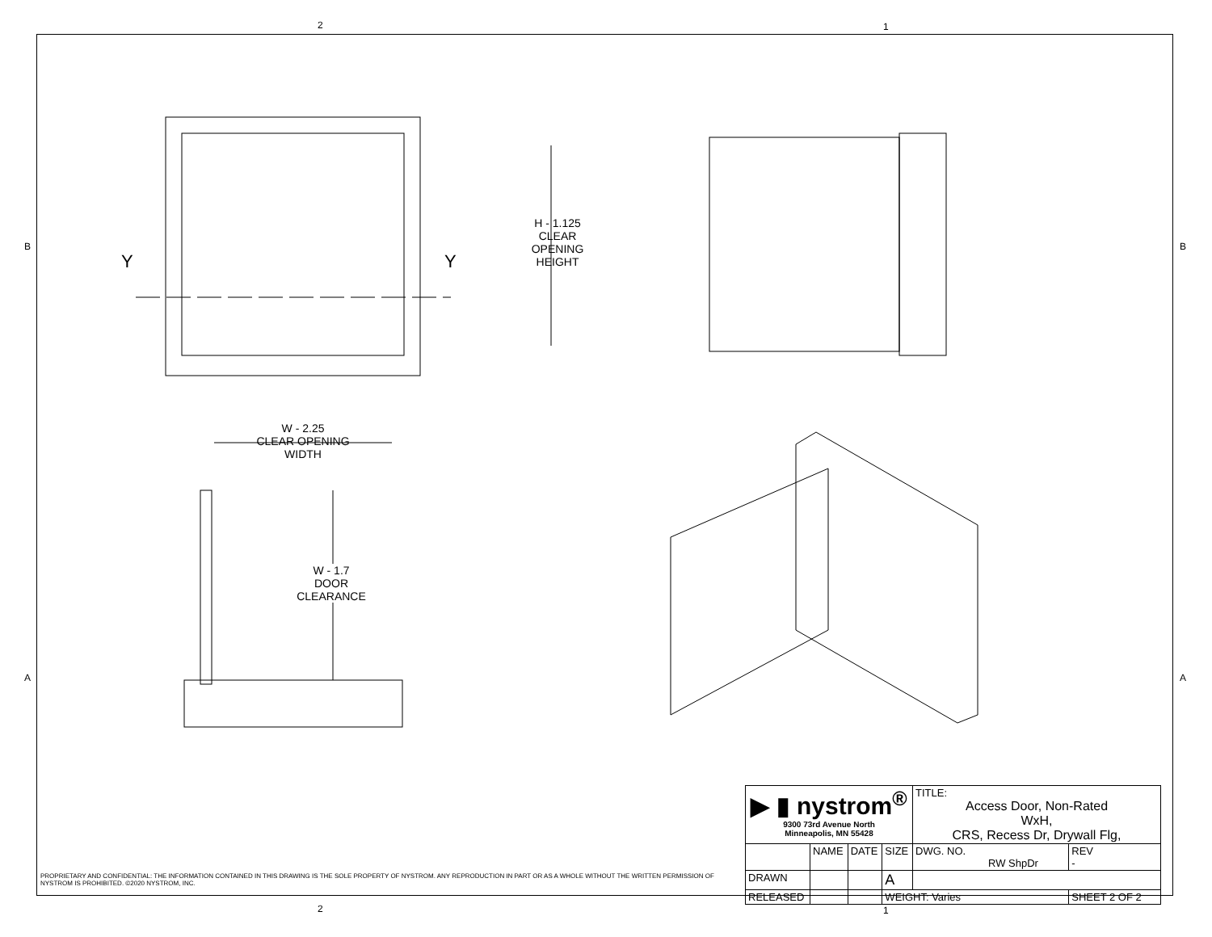2 1
B B
A A
Y Y
H - 1.125
CLEAR
OPENING
HEIGHT
W - 2.25
CLEAR OPENING
WIDTH
W - 1.7
DOOR
CLEARANCE
| ▶ ▮ nystrom<sup>®</sup> 9300 73rd Avenue North Minneapolis, MN 55428 | | | | TITLE: Access Door, Non-Rated WxH, CRS, Recess Dr, Drywall Flg, | |
| | NAME | DATE | SIZE | DWG. NO. RW ShpDr | REV - |
| DRAWN | | | A | | |
| RELEASED | | | WEIGHT: Varies | | SHEET 2 OF 2 |
PROPRIETARY AND CONFIDENTIAL: THE INFORMATION CONTAINED IN THIS DRAWING IS THE SOLE PROPERTY OF NYSTROM. ANY REPRODUCTION IN PART OR AS A WHOLE WITHOUT THE WRITTEN PERMISSION OF NYSTROM IS PROHIBITED. ©2020 NYSTROM, INC.
2 1